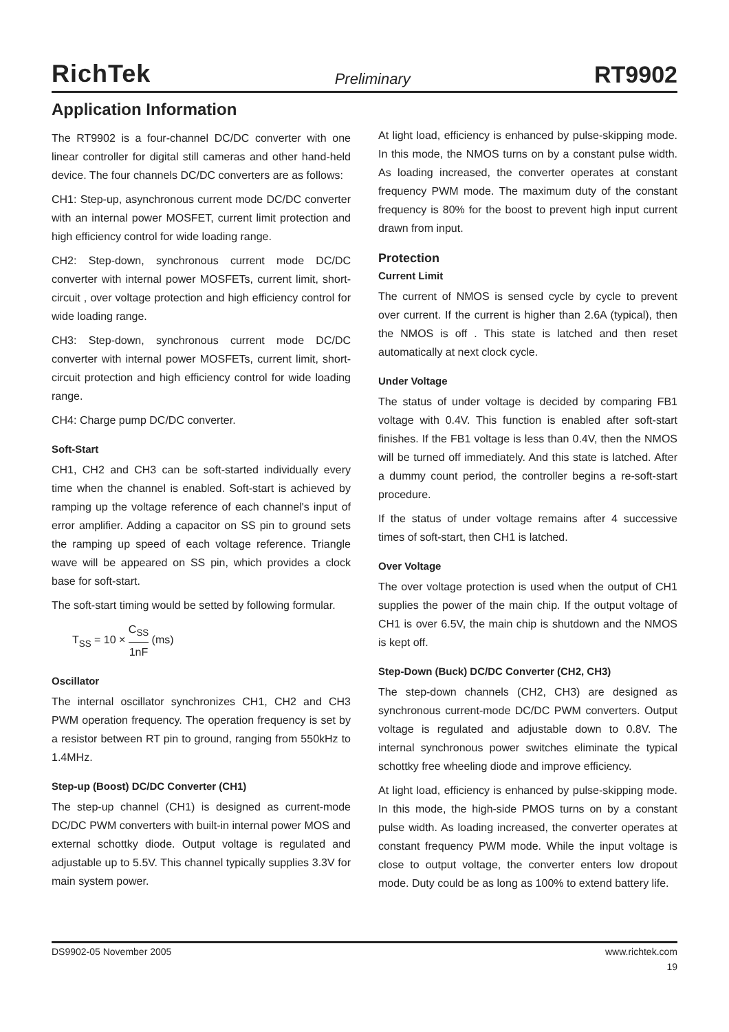RichTek Preliminary RT9902
Application Information
The RT9902 is a four-channel DC/DC converter with one linear controller for digital still cameras and other hand-held device. The four channels DC/DC converters are as follows:
CH1: Step-up, asynchronous current mode DC/DC converter with an internal power MOSFET, current limit protection and high efficiency control for wide loading range.
CH2: Step-down, synchronous current mode DC/DC converter with internal power MOSFETs, current limit, short-circuit , over voltage protection and high efficiency control for wide loading range.
CH3: Step-down, synchronous current mode DC/DC converter with internal power MOSFETs, current limit, short-circuit protection and high efficiency control for wide loading range.
CH4: Charge pump DC/DC converter.
Soft-Start
CH1, CH2 and CH3 can be soft-started individually every time when the channel is enabled. Soft-start is achieved by ramping up the voltage reference of each channel's input of error amplifier. Adding a capacitor on SS pin to ground sets the ramping up speed of each voltage reference. Triangle wave will be appeared on SS pin, which provides a clock base for soft-start.
The soft-start timing would be setted by following formular.
T<sub>SS</sub> = 10 × C<sub>SS</sub> 1nF (ms)
Oscillator
The internal oscillator synchronizes CH1, CH2 and CH3 PWM operation frequency. The operation frequency is set by a resistor between RT pin to ground, ranging from 550kHz to 1.4MHz.
Step-up (Boost) DC/DC Converter (CH1)
The step-up channel (CH1) is designed as current-mode DC/DC PWM converters with built-in internal power MOS and external schottky diode. Output voltage is regulated and adjustable up to 5.5V. This channel typically supplies 3.3V for main system power.
At light load, efficiency is enhanced by pulse-skipping mode. In this mode, the NMOS turns on by a constant pulse width. As loading increased, the converter operates at constant frequency PWM mode. The maximum duty of the constant frequency is 80% for the boost to prevent high input current drawn from input.
Protection
Current Limit
The current of NMOS is sensed cycle by cycle to prevent over current. If the current is higher than 2.6A (typical), then the NMOS is off . This state is latched and then reset automatically at next clock cycle.
Under Voltage
The status of under voltage is decided by comparing FB1 voltage with 0.4V. This function is enabled after soft-start finishes. If the FB1 voltage is less than 0.4V, then the NMOS will be turned off immediately. And this state is latched. After a dummy count period, the controller begins a re-soft-start procedure.
If the status of under voltage remains after 4 successive times of soft-start, then CH1 is latched.
Over Voltage
The over voltage protection is used when the output of CH1 supplies the power of the main chip. If the output voltage of CH1 is over 6.5V, the main chip is shutdown and the NMOS is kept off.
Step-Down (Buck) DC/DC Converter (CH2, CH3)
The step-down channels (CH2, CH3) are designed as synchronous current-mode DC/DC PWM converters. Output voltage is regulated and adjustable down to 0.8V. The internal synchronous power switches eliminate the typical schottky free wheeling diode and improve efficiency.
At light load, efficiency is enhanced by pulse-skipping mode. In this mode, the high-side PMOS turns on by a constant pulse width. As loading increased, the converter operates at constant frequency PWM mode. While the input voltage is close to output voltage, the converter enters low dropout mode. Duty could be as long as 100% to extend battery life.
DS9902-05 November 2005 www.richtek.com
19